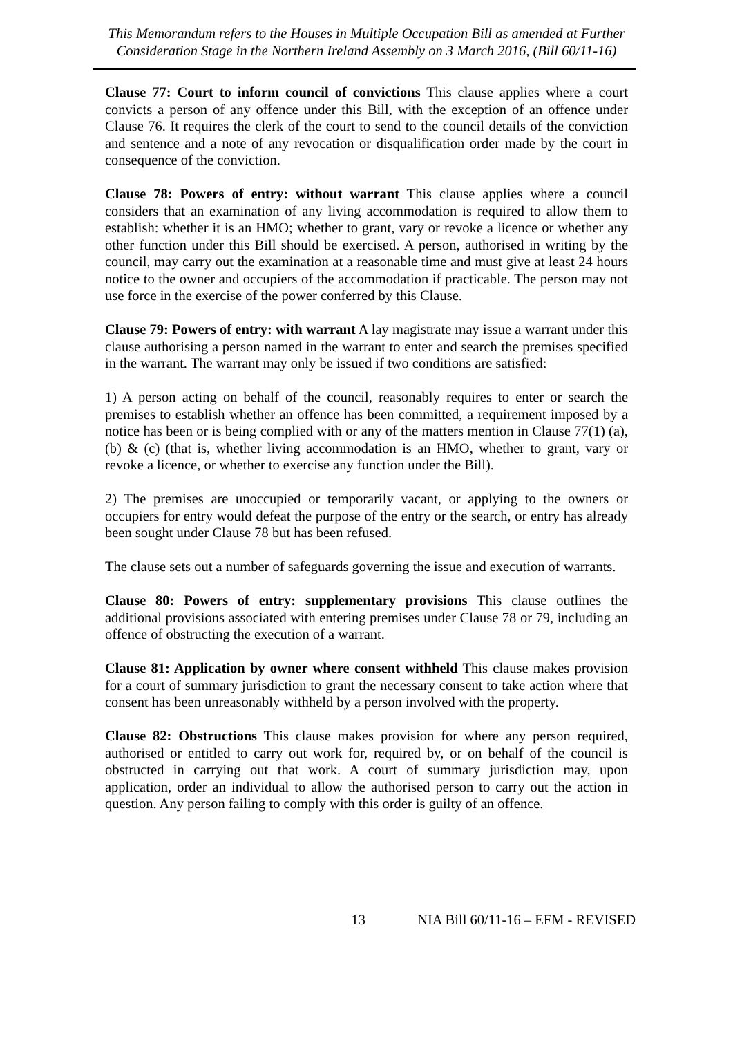This Memorandum refers to the Houses in Multiple Occupation Bill as amended at Further Consideration Stage in the Northern Ireland Assembly on 3 March 2016, (Bill 60/11-16)
Clause 77: Court to inform council of convictions This clause applies where a court convicts a person of any offence under this Bill, with the exception of an offence under Clause 76. It requires the clerk of the court to send to the council details of the conviction and sentence and a note of any revocation or disqualification order made by the court in consequence of the conviction.
Clause 78: Powers of entry: without warrant This clause applies where a council considers that an examination of any living accommodation is required to allow them to establish: whether it is an HMO; whether to grant, vary or revoke a licence or whether any other function under this Bill should be exercised. A person, authorised in writing by the council, may carry out the examination at a reasonable time and must give at least 24 hours notice to the owner and occupiers of the accommodation if practicable. The person may not use force in the exercise of the power conferred by this Clause.
Clause 79: Powers of entry: with warrant A lay magistrate may issue a warrant under this clause authorising a person named in the warrant to enter and search the premises specified in the warrant. The warrant may only be issued if two conditions are satisfied:
1) A person acting on behalf of the council, reasonably requires to enter or search the premises to establish whether an offence has been committed, a requirement imposed by a notice has been or is being complied with or any of the matters mention in Clause 77(1) (a), (b) & (c) (that is, whether living accommodation is an HMO, whether to grant, vary or revoke a licence, or whether to exercise any function under the Bill).
2) The premises are unoccupied or temporarily vacant, or applying to the owners or occupiers for entry would defeat the purpose of the entry or the search, or entry has already been sought under Clause 78 but has been refused.
The clause sets out a number of safeguards governing the issue and execution of warrants.
Clause 80: Powers of entry: supplementary provisions This clause outlines the additional provisions associated with entering premises under Clause 78 or 79, including an offence of obstructing the execution of a warrant.
Clause 81: Application by owner where consent withheld This clause makes provision for a court of summary jurisdiction to grant the necessary consent to take action where that consent has been unreasonably withheld by a person involved with the property.
Clause 82: Obstructions This clause makes provision for where any person required, authorised or entitled to carry out work for, required by, or on behalf of the council is obstructed in carrying out that work. A court of summary jurisdiction may, upon application, order an individual to allow the authorised person to carry out the action in question. Any person failing to comply with this order is guilty of an offence.
13 NIA Bill 60/11-16 – EFM - REVISED